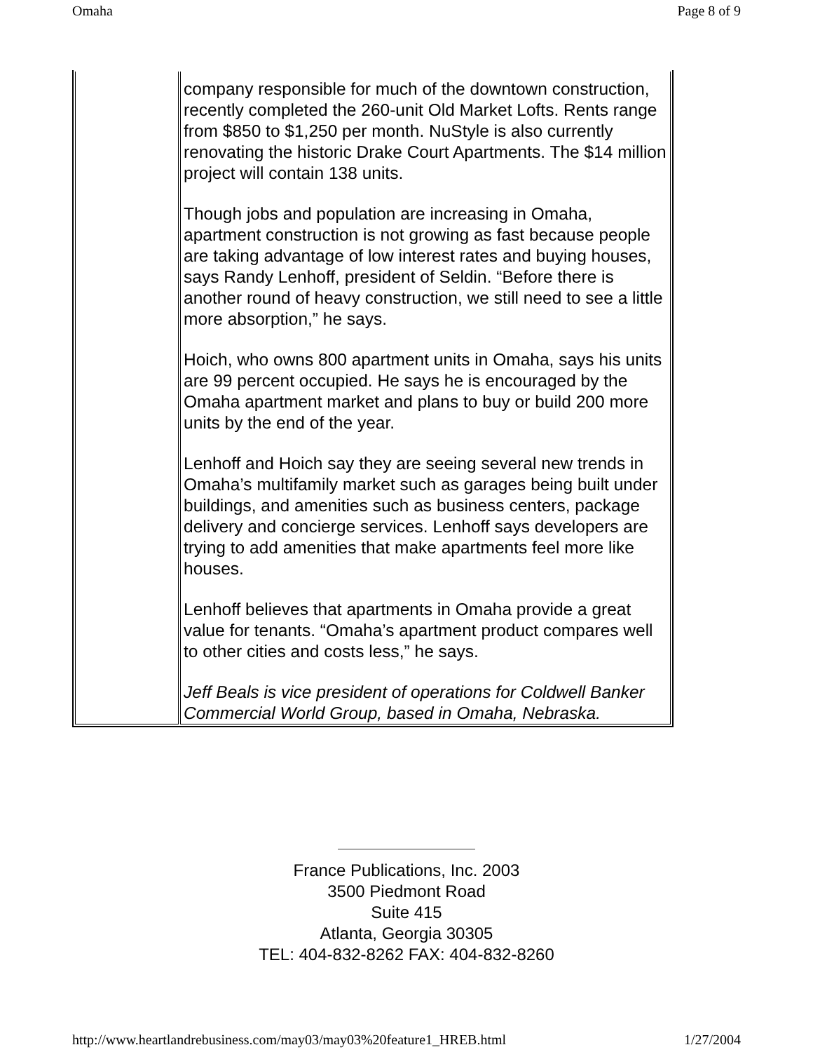Omaha Page 8 of 9
| | company responsible for much of the downtown construction, recently completed the 260-unit Old Market Lofts. Rents range from $850 to $1,250 per month. NuStyle is also currently renovating the historic Drake Court Apartments. The $14 million project will contain 138 units. Though jobs and population are increasing in Omaha, apartment construction is not growing as fast because people are taking advantage of low interest rates and buying houses, says Randy Lenhoff, president of Seldin. “Before there is another round of heavy construction, we still need to see a little more absorption,” he says. Hoich, who owns 800 apartment units in Omaha, says his units are 99 percent occupied. He says he is encouraged by the Omaha apartment market and plans to buy or build 200 more units by the end of the year. Lenhoff and Hoich say they are seeing several new trends in Omaha’s multifamily market such as garages being built under buildings, and amenities such as business centers, package delivery and concierge services. Lenhoff says developers are trying to add amenities that make apartments feel more like houses. Lenhoff believes that apartments in Omaha provide a great value for tenants. “Omaha’s apartment product compares well to other cities and costs less,” he says. Jeff Beals is vice president of operations for Coldwell Banker Commercial World Group, based in Omaha, Nebraska. |
France Publications, Inc. 2003
3500 Piedmont Road
Suite 415
Atlanta, Georgia 30305
TEL: 404-832-8262 FAX: 404-832-8260
http://www.heartlandrebusiness.com/may03/may03%20feature1_HREB.html 1/27/2004